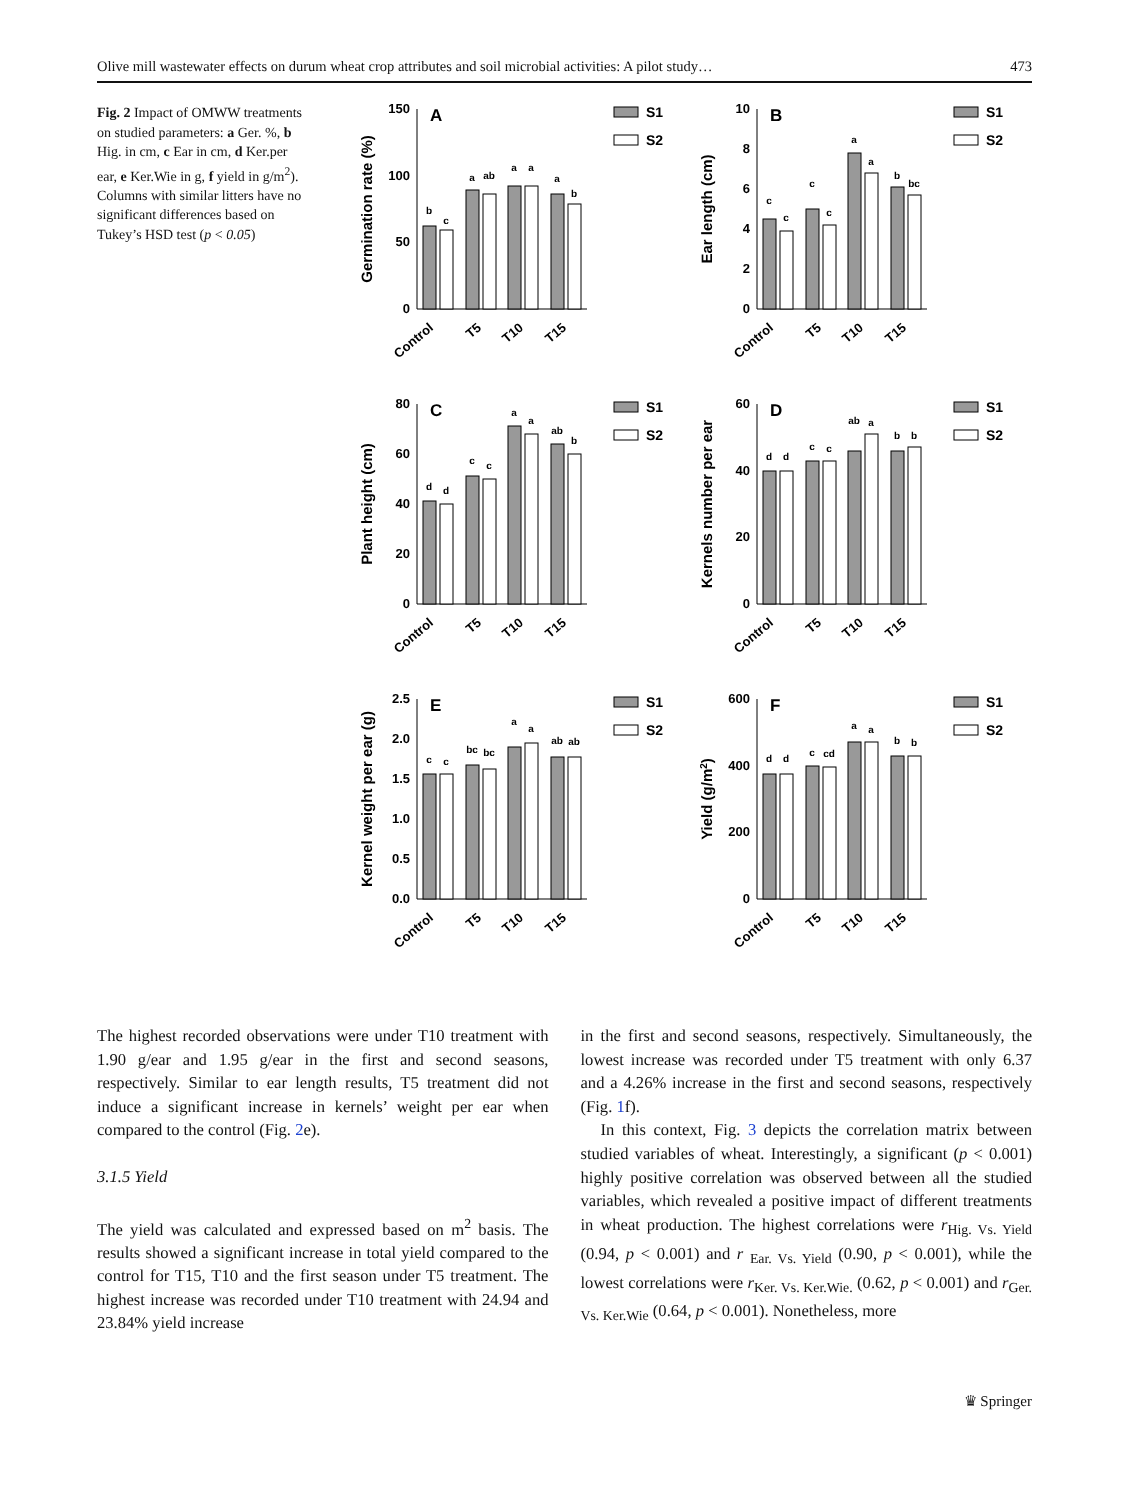Olive mill wastewater effects on durum wheat crop attributes and soil microbial activities: A pilot study… 473
Fig. 2 Impact of OMWW treatments on studied parameters: a Ger. %, b Hig. in cm, c Ear in cm, d Ker.per ear, e Ker.Wie in g, f yield in g/m<sup>2</sup>). Columns with similar litters have no significant differences based on Tukey’s HSD test (p < 0.05)
Germination rate (%)
0
50
100
150
A
b
c
a
ab
a
a
a
b
Control
T5
T10
T15
S1
S2
Ear length (cm)
0
2
4
6
8
10
B
c
c
c
c
a
a
b
bc
Control
T5
T10
T15
S1
S2
Plant height (cm)
0
20
40
60
80
C
d
d
c
c
a
a
ab
b
Control
T5
T10
T15
S1
S2
Kernels number per ear
0
20
40
60
D
d
d
c
c
ab
a
b
b
Control
T5
T10
T15
S1
S2
Kernel weight per ear (g)
0.0
0.5
1.0
1.5
2.0
2.5
E
c
c
bc
bc
a
a
ab
ab
Control
T5
T10
T15
S1
S2
Yield (g/m2)
0
200
400
600
F
d
d
c
cd
a
a
b
b
Control
T5
T10
T15
S1
S2
The highest recorded observations were under T10 treatment with 1.90 g/ear and 1.95 g/ear in the first and second seasons, respectively. Similar to ear length results, T5 treatment did not induce a significant increase in kernels’ weight per ear when compared to the control (Fig. 2e).
3.1.5 Yield
The yield was calculated and expressed based on m<sup>2</sup> basis. The results showed a significant increase in total yield compared to the control for T15, T10 and the first season under T5 treatment. The highest increase was recorded under T10 treatment with 24.94 and 23.84% yield increase
in the first and second seasons, respectively. Simultaneously, the lowest increase was recorded under T5 treatment with only 6.37 and a 4.26% increase in the first and second seasons, respectively (Fig. 1f).
In this context, Fig. 3 depicts the correlation matrix between studied variables of wheat. Interestingly, a significant (p < 0.001) highly positive correlation was observed between all the studied variables, which revealed a positive impact of different treatments in wheat production. The highest correlations were r<sub>Hig. Vs. Yield</sub> (0.94, p < 0.001) and r <sub>Ear. Vs. Yield</sub> (0.90, p < 0.001), while the lowest correlations were r<sub>Ker. Vs. Ker.Wie.</sub> (0.62, p < 0.001) and r<sub>Ger. Vs. Ker.Wie</sub> (0.64, p < 0.001). Nonetheless, more
♛ Springer